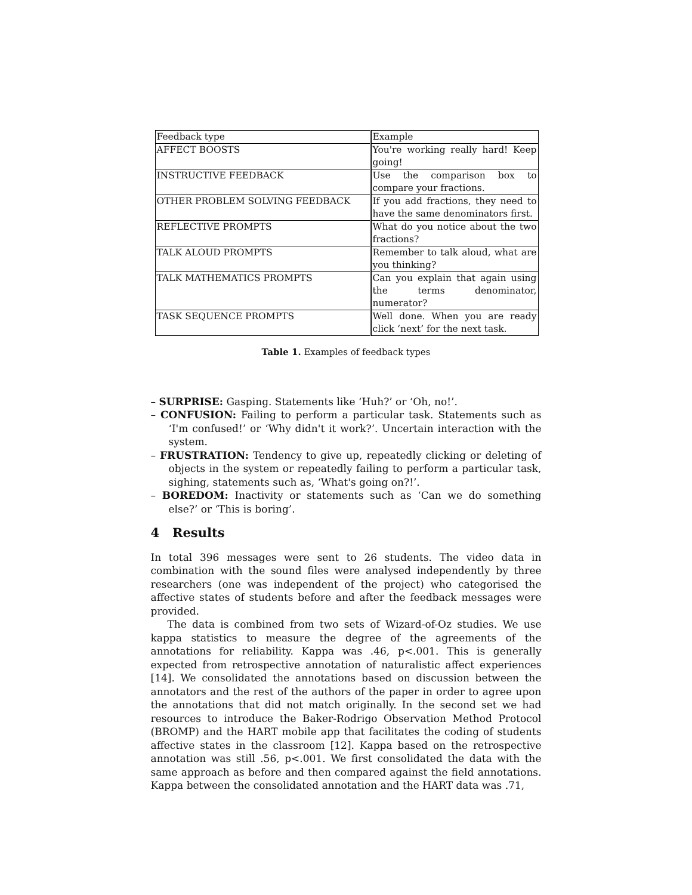| Feedback type | Example |
| AFFECT BOOSTS | You're working really hard! Keep going! |
| INSTRUCTIVE FEEDBACK | Use the comparison box to compare your fractions. |
| OTHER PROBLEM SOLVING FEEDBACK | If you add fractions, they need to have the same denominators first. |
| REFLECTIVE PROMPTS | What do you notice about the two fractions? |
| TALK ALOUD PROMPTS | Remember to talk aloud, what are you thinking? |
| TALK MATHEMATICS PROMPTS | Can you explain that again using the terms denominator, numerator? |
| TASK SEQUENCE PROMPTS | Well done. When you are ready click ‘next’ for the next task. |
Table 1. Examples of feedback types
– SURPRISE: Gasping. Statements like ‘Huh?’ or ‘Oh, no!’.
– CONFUSION: Failing to perform a particular task. Statements such as ‘I'm confused!’ or ‘Why didn't it work?’. Uncertain interaction with the system.
– FRUSTRATION: Tendency to give up, repeatedly clicking or deleting of objects in the system or repeatedly failing to perform a particular task, sighing, statements such as, ‘What's going on?!’.
– BOREDOM: Inactivity or statements such as ‘Can we do something else?’ or ‘This is boring’.
4 Results
In total 396 messages were sent to 26 students. The video data in combination with the sound files were analysed independently by three researchers (one was independent of the project) who categorised the affective states of students before and after the feedback messages were provided.
The data is combined from two sets of Wizard-of-Oz studies. We use kappa statistics to measure the degree of the agreements of the annotations for reliability. Kappa was .46, p<.001. This is generally expected from retrospective annotation of naturalistic affect experiences [14]. We consolidated the annotations based on discussion between the annotators and the rest of the authors of the paper in order to agree upon the annotations that did not match originally. In the second set we had resources to introduce the Baker-Rodrigo Observation Method Protocol (BROMP) and the HART mobile app that facilitates the coding of students affective states in the classroom [12]. Kappa based on the retrospective annotation was still .56, p<.001. We first consolidated the data with the same approach as before and then compared against the field annotations. Kappa between the consolidated annotation and the HART data was .71,